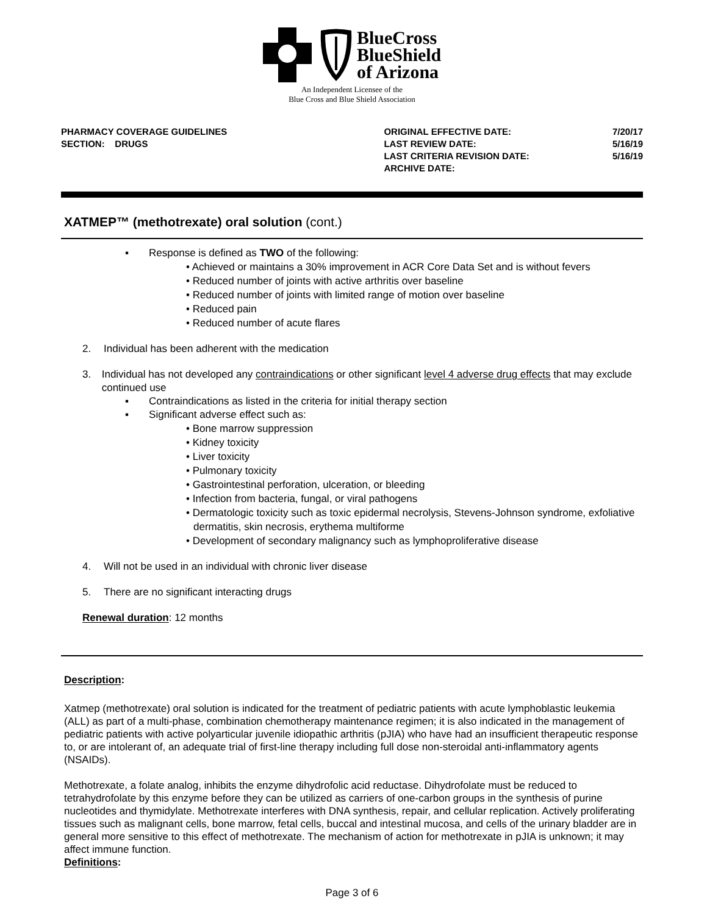BlueCross
BlueShield
of Arizona
An Independent Licensee of the
Blue Cross and Blue Shield Association
PHARMACY COVERAGE GUIDELINES
SECTION: DRUGS
ORIGINAL EFFECTIVE DATE:
LAST REVIEW DATE:
LAST CRITERIA REVISION DATE:
ARCHIVE DATE:
7/20/17
5/16/19
5/16/19
XATMEP™ (methotrexate) oral solution (cont.)
▪ Response is defined as TWO of the following:
• Achieved or maintains a 30% improvement in ACR Core Data Set and is without fevers
• Reduced number of joints with active arthritis over baseline
• Reduced number of joints with limited range of motion over baseline
• Reduced pain
• Reduced number of acute flares
2. Individual has been adherent with the medication
3. Individual has not developed any contraindications or other significant level 4 adverse drug effects that may exclude continued use
▪ Contraindications as listed in the criteria for initial therapy section
▪ Significant adverse effect such as:
• Bone marrow suppression
• Kidney toxicity
• Liver toxicity
• Pulmonary toxicity
• Gastrointestinal perforation, ulceration, or bleeding
• Infection from bacteria, fungal, or viral pathogens
• Dermatologic toxicity such as toxic epidermal necrolysis, Stevens-Johnson syndrome, exfoliative dermatitis, skin necrosis, erythema multiforme
• Development of secondary malignancy such as lymphoproliferative disease
4. Will not be used in an individual with chronic liver disease
5. There are no significant interacting drugs
Renewal duration: 12 months
Description:
Xatmep (methotrexate) oral solution is indicated for the treatment of pediatric patients with acute lymphoblastic leukemia (ALL) as part of a multi-phase, combination chemotherapy maintenance regimen; it is also indicated in the management of pediatric patients with active polyarticular juvenile idiopathic arthritis (pJIA) who have had an insufficient therapeutic response to, or are intolerant of, an adequate trial of first-line therapy including full dose non-steroidal anti-inflammatory agents (NSAIDs).
Methotrexate, a folate analog, inhibits the enzyme dihydrofolic acid reductase. Dihydrofolate must be reduced to tetrahydrofolate by this enzyme before they can be utilized as carriers of one-carbon groups in the synthesis of purine nucleotides and thymidylate. Methotrexate interferes with DNA synthesis, repair, and cellular replication. Actively proliferating tissues such as malignant cells, bone marrow, fetal cells, buccal and intestinal mucosa, and cells of the urinary bladder are in general more sensitive to this effect of methotrexate. The mechanism of action for methotrexate in pJIA is unknown; it may affect immune function.
Definitions:
Page 3 of 6